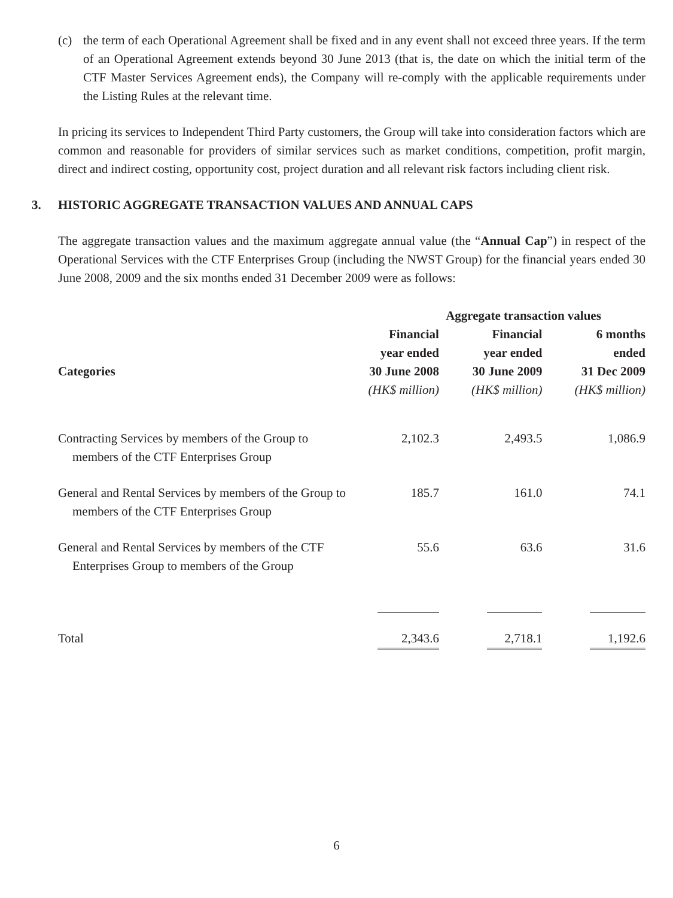(c) the term of each Operational Agreement shall be fixed and in any event shall not exceed three years. If the term of an Operational Agreement extends beyond 30 June 2013 (that is, the date on which the initial term of the CTF Master Services Agreement ends), the Company will re-comply with the applicable requirements under the Listing Rules at the relevant time.
In pricing its services to Independent Third Party customers, the Group will take into consideration factors which are common and reasonable for providers of similar services such as market conditions, competition, profit margin, direct and indirect costing, opportunity cost, project duration and all relevant risk factors including client risk.
3. HISTORIC AGGREGATE TRANSACTION VALUES AND ANNUAL CAPS
The aggregate transaction values and the maximum aggregate annual value (the “Annual Cap”) in respect of the Operational Services with the CTF Enterprises Group (including the NWST Group) for the financial years ended 30 June 2008, 2009 and the six months ended 31 December 2009 were as follows:
| | Aggregate transaction values | | |
| --- | --- | --- | --- |
| Categories | Financial year ended 30 June 2008 (HK$ million) | Financial year ended 30 June 2009 (HK$ million) | 6 months ended 31 Dec 2009 (HK$ million) |
| Contracting Services by members of the Group to members of the CTF Enterprises Group | 2,102.3 | 2,493.5 | 1,086.9 |
| General and Rental Services by members of the Group to members of the CTF Enterprises Group | 185.7 | 161.0 | 74.1 |
| General and Rental Services by members of the CTF Enterprises Group to members of the Group | 55.6 | 63.6 | 31.6 |
| Total | 2,343.6 | 2,718.1 | 1,192.6 |
6